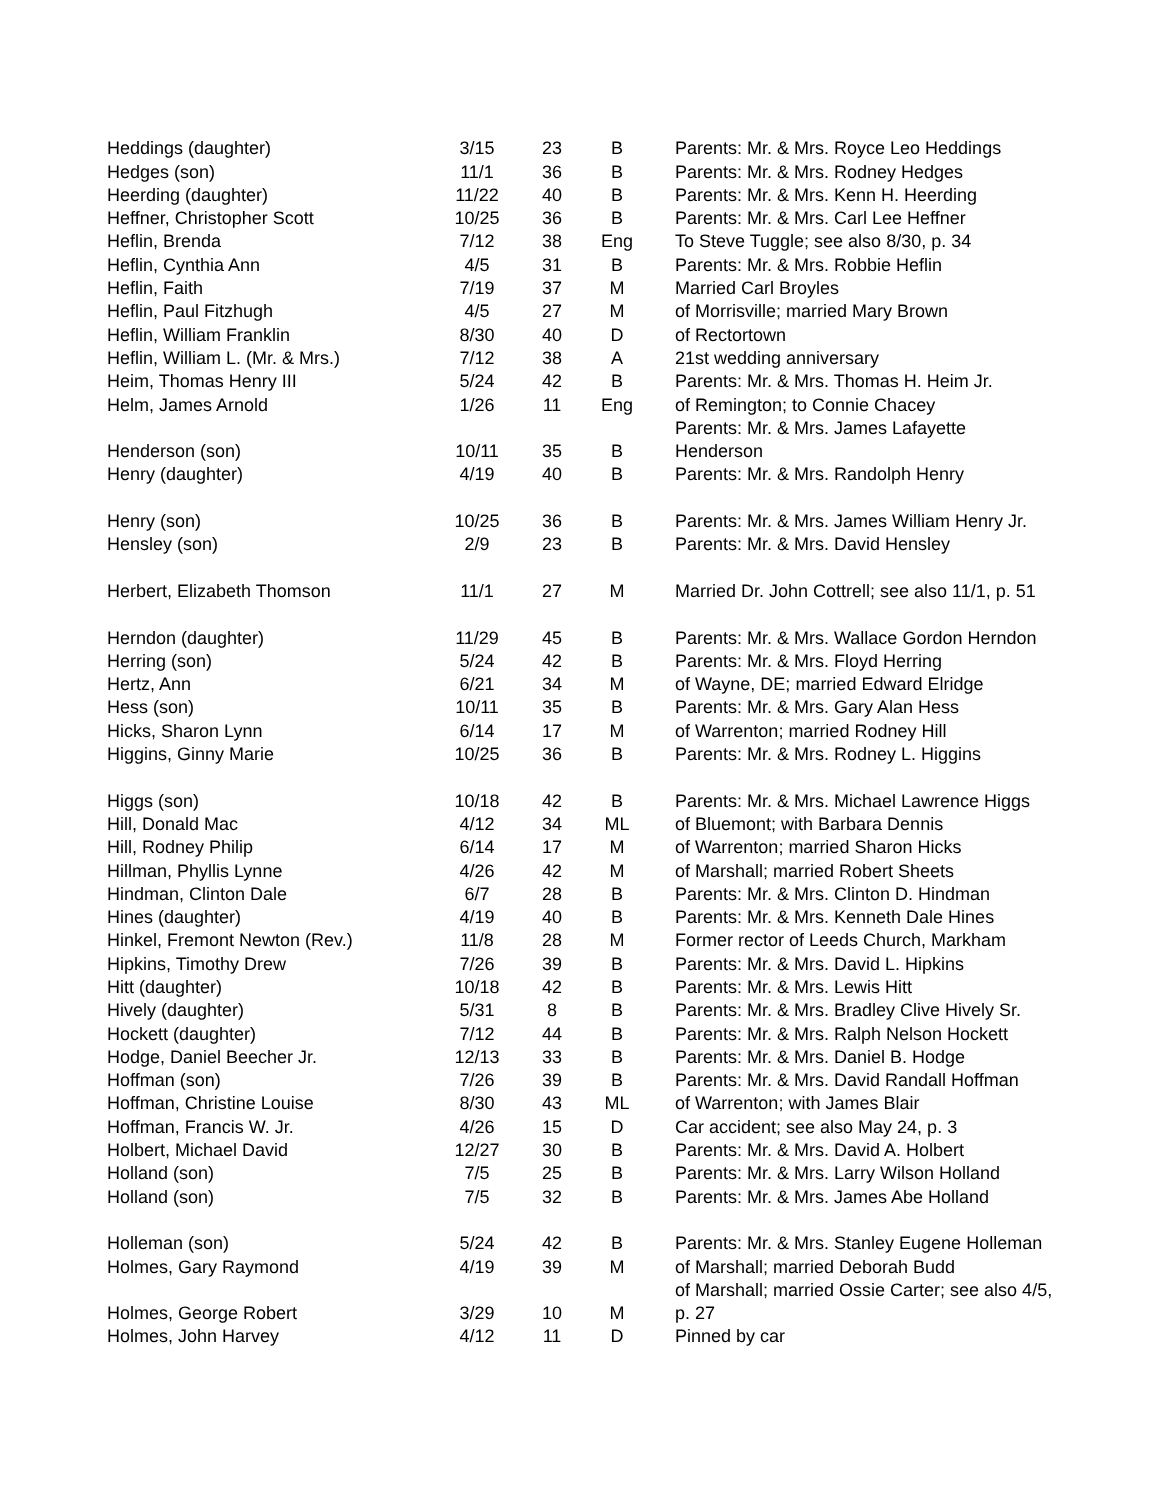| Heddings (daughter) | 3/15 | 23 | B | Parents: Mr. & Mrs. Royce Leo Heddings |
| Hedges (son) | 11/1 | 36 | B | Parents: Mr. & Mrs. Rodney Hedges |
| Heerding (daughter) | 11/22 | 40 | B | Parents: Mr. & Mrs. Kenn H. Heerding |
| Heffner, Christopher Scott | 10/25 | 36 | B | Parents: Mr. & Mrs. Carl Lee Heffner |
| Heflin, Brenda | 7/12 | 38 | Eng | To Steve Tuggle; see also 8/30, p. 34 |
| Heflin, Cynthia Ann | 4/5 | 31 | B | Parents: Mr. & Mrs. Robbie Heflin |
| Heflin, Faith | 7/19 | 37 | M | Married Carl Broyles |
| Heflin, Paul Fitzhugh | 4/5 | 27 | M | of Morrisville; married Mary Brown |
| Heflin, William Franklin | 8/30 | 40 | D | of Rectortown |
| Heflin, William L. (Mr. & Mrs.) | 7/12 | 38 | A | 21st wedding anniversary |
| Heim, Thomas Henry III | 5/24 | 42 | B | Parents: Mr. & Mrs. Thomas H. Heim Jr. |
| Helm, James Arnold | 1/26 | 11 | Eng | of Remington; to Connie Chacey |
| | | | | Parents: Mr. & Mrs. James Lafayette |
| Henderson (son) | 10/11 | 35 | B | Henderson |
| Henry (daughter) | 4/19 | 40 | B | Parents: Mr. & Mrs. Randolph Henry |
| Henry (son) | 10/25 | 36 | B | Parents: Mr. & Mrs. James William Henry Jr. |
| Hensley (son) | 2/9 | 23 | B | Parents: Mr. & Mrs. David Hensley |
| Herbert, Elizabeth Thomson | 11/1 | 27 | M | Married Dr. John Cottrell; see also 11/1, p. 51 |
| Herndon (daughter) | 11/29 | 45 | B | Parents: Mr. & Mrs. Wallace Gordon Herndon |
| Herring (son) | 5/24 | 42 | B | Parents: Mr. & Mrs. Floyd Herring |
| Hertz, Ann | 6/21 | 34 | M | of Wayne, DE; married Edward Elridge |
| Hess (son) | 10/11 | 35 | B | Parents: Mr. & Mrs. Gary Alan Hess |
| Hicks, Sharon Lynn | 6/14 | 17 | M | of Warrenton; married Rodney Hill |
| Higgins, Ginny Marie | 10/25 | 36 | B | Parents: Mr. & Mrs. Rodney L. Higgins |
| Higgs (son) | 10/18 | 42 | B | Parents: Mr. & Mrs. Michael Lawrence Higgs |
| Hill, Donald Mac | 4/12 | 34 | ML | of Bluemont; with Barbara Dennis |
| Hill, Rodney Philip | 6/14 | 17 | M | of Warrenton; married Sharon Hicks |
| Hillman, Phyllis Lynne | 4/26 | 42 | M | of Marshall; married Robert Sheets |
| Hindman, Clinton Dale | 6/7 | 28 | B | Parents: Mr. & Mrs. Clinton D. Hindman |
| Hines (daughter) | 4/19 | 40 | B | Parents: Mr. & Mrs. Kenneth Dale Hines |
| Hinkel, Fremont Newton (Rev.) | 11/8 | 28 | M | Former rector of Leeds Church, Markham |
| Hipkins, Timothy Drew | 7/26 | 39 | B | Parents: Mr. & Mrs. David L. Hipkins |
| Hitt (daughter) | 10/18 | 42 | B | Parents: Mr. & Mrs. Lewis Hitt |
| Hively (daughter) | 5/31 | 8 | B | Parents: Mr. & Mrs. Bradley Clive Hively Sr. |
| Hockett (daughter) | 7/12 | 44 | B | Parents: Mr. & Mrs. Ralph Nelson Hockett |
| Hodge, Daniel Beecher Jr. | 12/13 | 33 | B | Parents: Mr. & Mrs. Daniel B. Hodge |
| Hoffman (son) | 7/26 | 39 | B | Parents: Mr. & Mrs. David Randall Hoffman |
| Hoffman, Christine Louise | 8/30 | 43 | ML | of Warrenton; with James Blair |
| Hoffman, Francis W. Jr. | 4/26 | 15 | D | Car accident; see also May 24, p. 3 |
| Holbert, Michael David | 12/27 | 30 | B | Parents: Mr. & Mrs. David A. Holbert |
| Holland (son) | 7/5 | 25 | B | Parents: Mr. & Mrs. Larry Wilson Holland |
| Holland (son) | 7/5 | 32 | B | Parents: Mr. & Mrs. James Abe Holland |
| Holleman (son) | 5/24 | 42 | B | Parents: Mr. & Mrs. Stanley Eugene Holleman |
| Holmes, Gary Raymond | 4/19 | 39 | M | of Marshall; married Deborah Budd |
| | | | | of Marshall; married Ossie Carter; see also 4/5, |
| Holmes, George Robert | 3/29 | 10 | M | p. 27 |
| Holmes, John Harvey | 4/12 | 11 | D | Pinned by car |